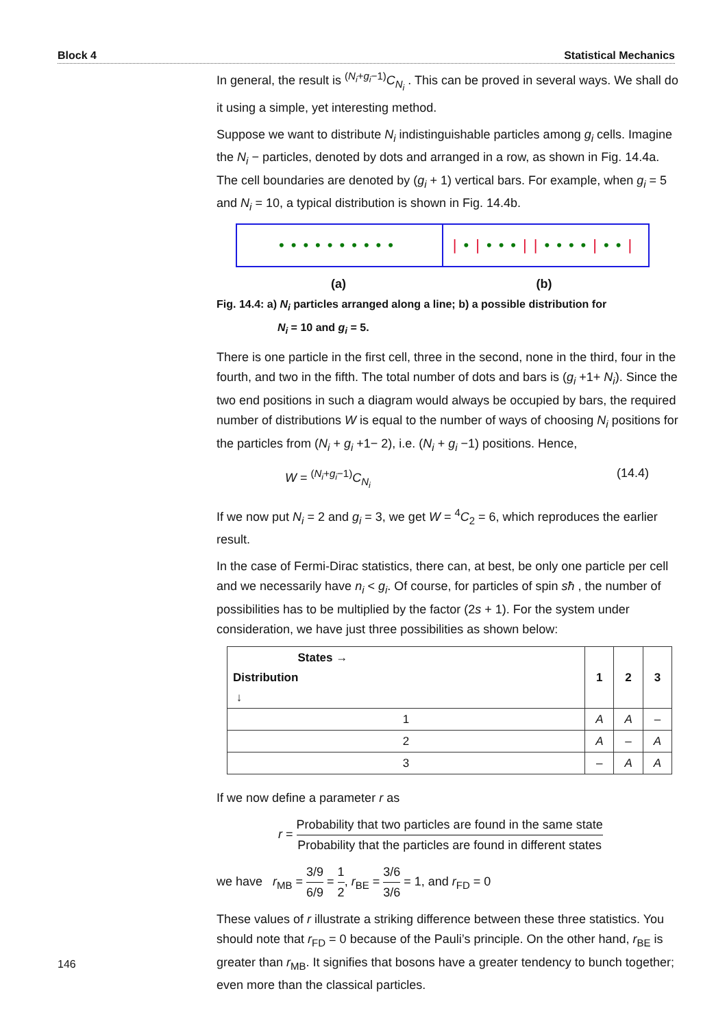Block 4 Statistical Mechanics
In general, the result is <sup>(N<sub>i</sub>+g<sub>i</sub>−1)</sup>C<sub>N<sub>i</sub></sub> . This can be proved in several ways. We shall do it using a simple, yet interesting method.
Suppose we want to distribute N<sub>i</sub> indistinguishable particles among g<sub>i</sub> cells. Imagine the N<sub>i</sub> − particles, denoted by dots and arranged in a row, as shown in Fig. 14.4a. The cell boundaries are denoted by (g<sub>i</sub> + 1) vertical bars. For example, when g<sub>i</sub> = 5 and N<sub>i</sub> = 10, a typical distribution is shown in Fig. 14.4b.
•••••••••• | • | ••• || •••• | •• |
(a) (b)
Fig. 14.4: a) N<sub>i</sub> particles arranged along a line; b) a possible distribution for
N<sub>i</sub> = 10 and g<sub>i</sub> = 5.
There is one particle in the first cell, three in the second, none in the third, four in the fourth, and two in the fifth. The total number of dots and bars is (g<sub>i</sub> +1+ N<sub>i</sub>). Since the two end positions in such a diagram would always be occupied by bars, the required number of distributions W is equal to the number of ways of choosing N<sub>i</sub> positions for the particles from (N<sub>i</sub> + g<sub>i</sub> +1− 2), i.e. (N<sub>i</sub> + g<sub>i</sub> −1) positions. Hence,
W = <sup>(N<sub>i</sub>+g<sub>i</sub>−1)</sup>C<sub>N<sub>i</sub></sub> (14.4)
If we now put N<sub>i</sub> = 2 and g<sub>i</sub> = 3, we get W = <sup>4</sup>C<sub>2</sub> = 6, which reproduces the earlier result.
In the case of Fermi-Dirac statistics, there can, at best, be only one particle per cell and we necessarily have n<sub>i</sub> < g<sub>i</sub>. Of course, for particles of spin sħ , the number of possibilities has to be multiplied by the factor (2s + 1). For the system under consideration, we have just three possibilities as shown below:
| States → Distribution ↓ | 1 | 2 | 3 |
| --- | --- | --- | --- |
| 1 | A | A | – |
| 2 | A | – | A |
| 3 | – | A | A |
If we now define a parameter r as
r = Probability that two particles are found in the same state Probability that the particles are found in different states
we have r<sub>MB</sub> = 3/9 6/9 = 1 2, r<sub>BE</sub> = 3/6 3/6 = 1, and r<sub>FD</sub> = 0
These values of r illustrate a striking difference between these three statistics. You should note that r<sub>FD</sub> = 0 because of the Pauli’s principle. On the other hand, r<sub>BE</sub> is greater than r<sub>MB</sub>. It signifies that bosons have a greater tendency to bunch together; even more than the classical particles.
146